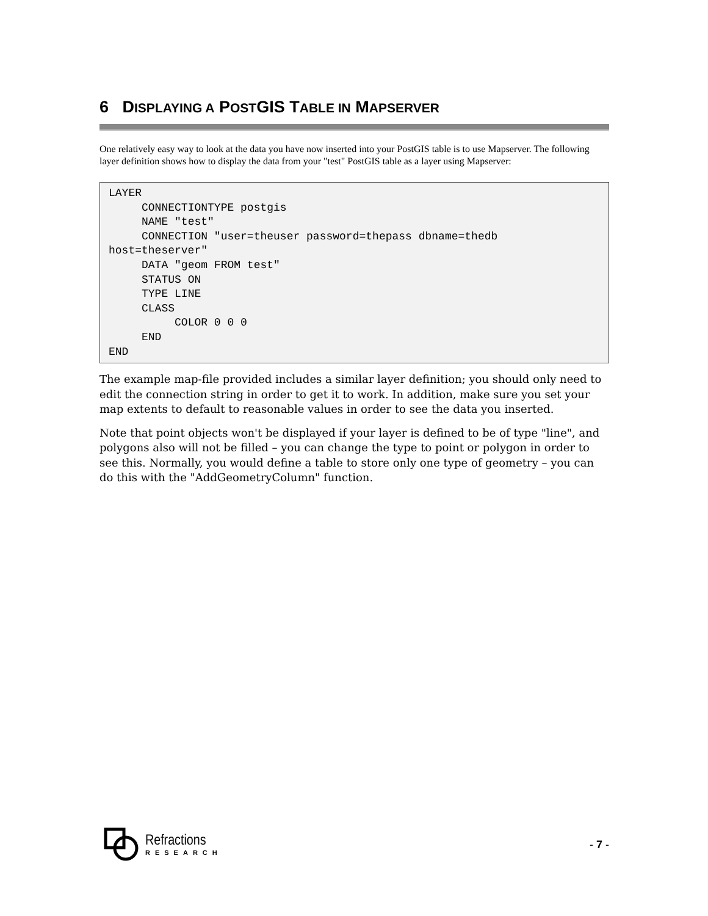6 DISPLAYING A POSTGIS TABLE IN MAPSERVER
One relatively easy way to look at the data you have now inserted into your PostGIS table is to use Mapserver. The following layer definition shows how to display the data from your "test" PostGIS table as a layer using Mapserver:
LAYER
     CONNECTIONTYPE postgis
     NAME "test"
     CONNECTION "user=theuser password=thepass dbname=thedb host=theserver"
     DATA "geom FROM test"
     STATUS ON
     TYPE LINE
     CLASS
          COLOR 0 0 0
     END
END
The example map-file provided includes a similar layer definition; you should only need to edit the connection string in order to get it to work. In addition, make sure you set your map extents to default to reasonable values in order to see the data you inserted.
Note that point objects won't be displayed if your layer is defined to be of type "line", and polygons also will not be filled – you can change the type to point or polygon in order to see this. Normally, you would define a table to store only one type of geometry – you can do this with the "AddGeometryColumn" function.
Refractions
RESEARCH
- 7 -